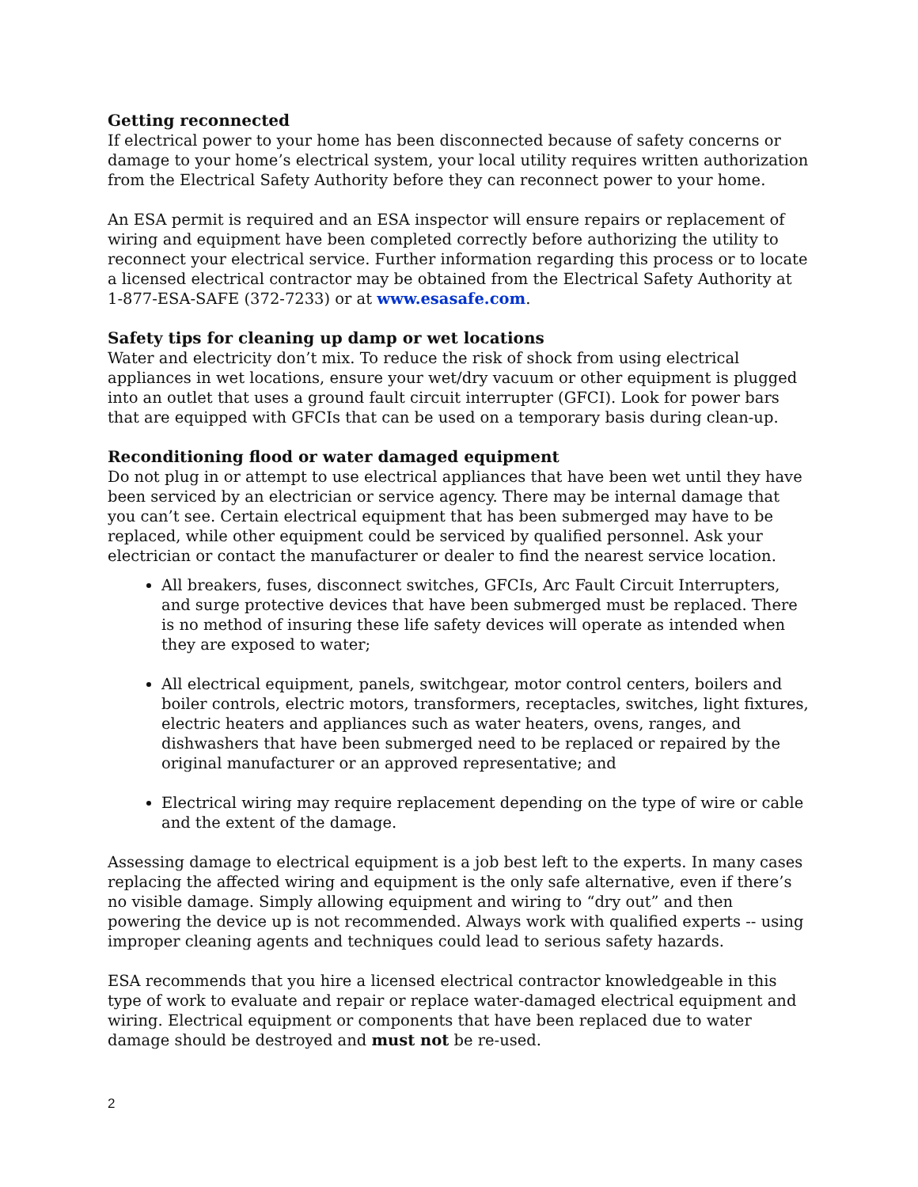Getting reconnected
If electrical power to your home has been disconnected because of safety concerns or damage to your home’s electrical system, your local utility requires written authorization from the Electrical Safety Authority before they can reconnect power to your home.
An ESA permit is required and an ESA inspector will ensure repairs or replacement of wiring and equipment have been completed correctly before authorizing the utility to reconnect your electrical service. Further information regarding this process or to locate a licensed electrical contractor may be obtained from the Electrical Safety Authority at 1-877-ESA-SAFE (372-7233) or at www.esasafe.com.
Safety tips for cleaning up damp or wet locations
Water and electricity don’t mix. To reduce the risk of shock from using electrical appliances in wet locations, ensure your wet/dry vacuum or other equipment is plugged into an outlet that uses a ground fault circuit interrupter (GFCI). Look for power bars that are equipped with GFCIs that can be used on a temporary basis during clean-up.
Reconditioning flood or water damaged equipment
Do not plug in or attempt to use electrical appliances that have been wet until they have been serviced by an electrician or service agency. There may be internal damage that you can’t see. Certain electrical equipment that has been submerged may have to be replaced, while other equipment could be serviced by qualified personnel. Ask your electrician or contact the manufacturer or dealer to find the nearest service location.
All breakers, fuses, disconnect switches, GFCIs, Arc Fault Circuit Interrupters, and surge protective devices that have been submerged must be replaced. There is no method of insuring these life safety devices will operate as intended when they are exposed to water;
All electrical equipment, panels, switchgear, motor control centers, boilers and boiler controls, electric motors, transformers, receptacles, switches, light fixtures, electric heaters and appliances such as water heaters, ovens, ranges, and dishwashers that have been submerged need to be replaced or repaired by the original manufacturer or an approved representative; and
Electrical wiring may require replacement depending on the type of wire or cable and the extent of the damage.
Assessing damage to electrical equipment is a job best left to the experts. In many cases replacing the affected wiring and equipment is the only safe alternative, even if there’s no visible damage. Simply allowing equipment and wiring to “dry out” and then powering the device up is not recommended. Always work with qualified experts -- using improper cleaning agents and techniques could lead to serious safety hazards.
ESA recommends that you hire a licensed electrical contractor knowledgeable in this type of work to evaluate and repair or replace water-damaged electrical equipment and wiring. Electrical equipment or components that have been replaced due to water damage should be destroyed and must not be re-used.
2